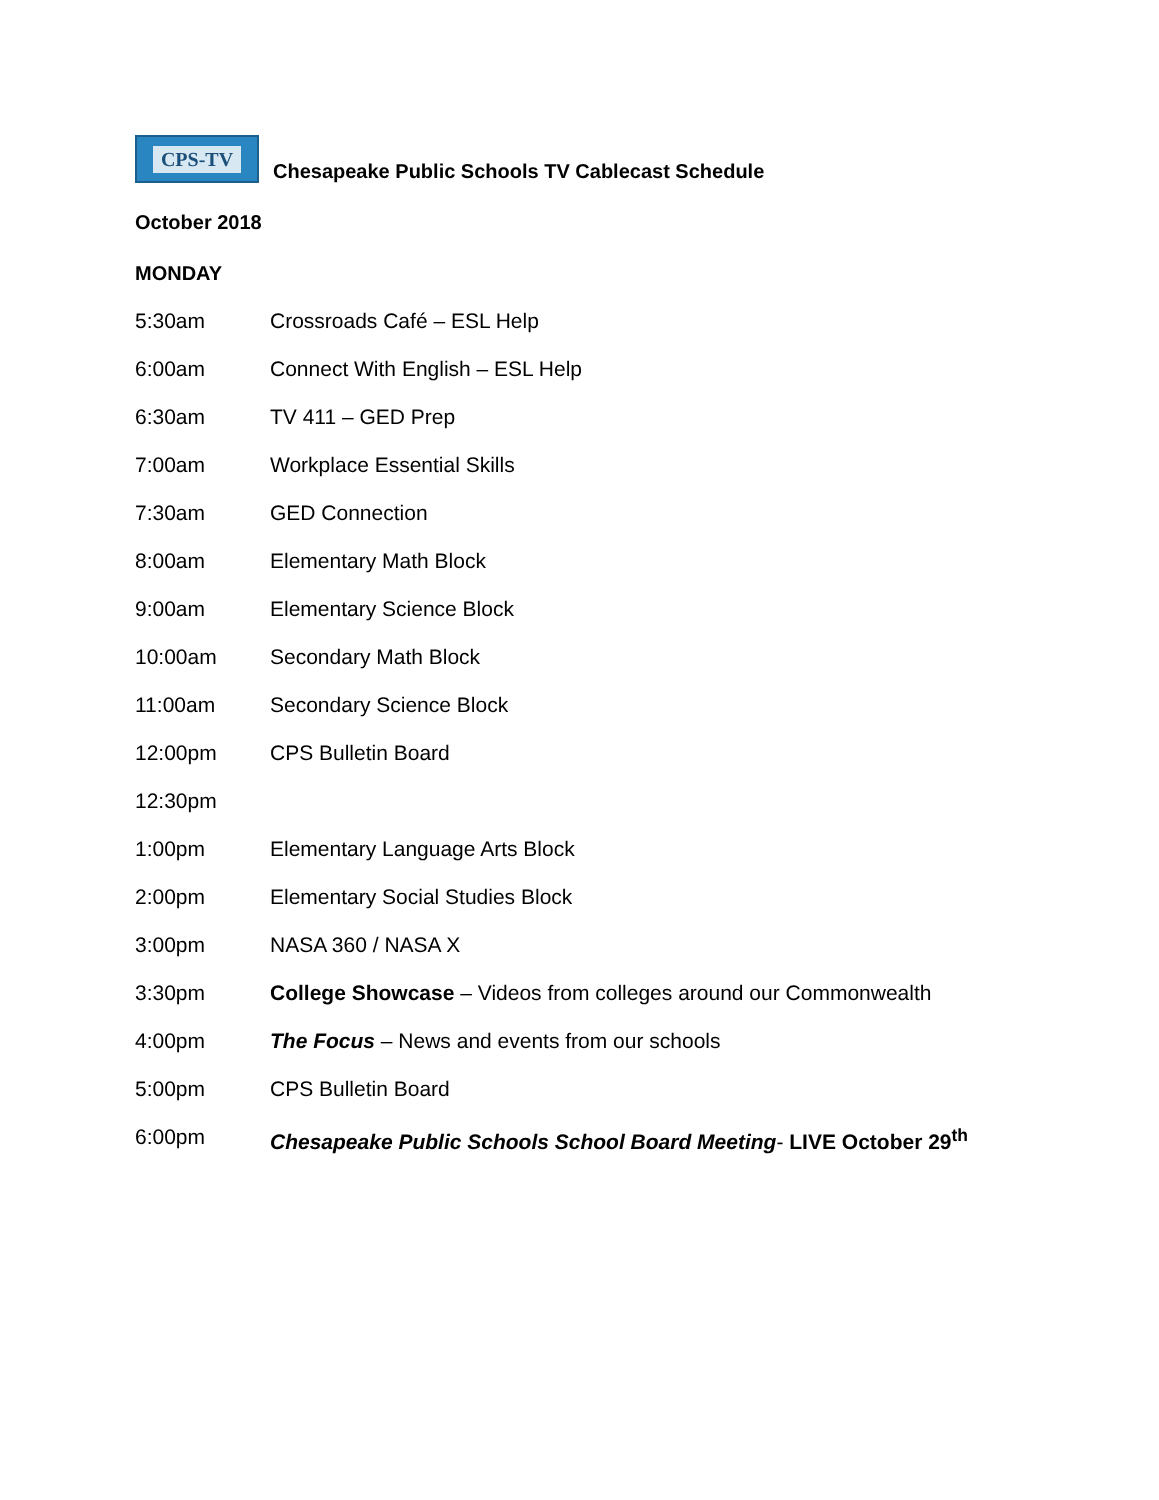CPS-TV
Chesapeake Public Schools TV Cablecast Schedule
October 2018
MONDAY
5:30am Crossroads Café – ESL Help
6:00am Connect With English – ESL Help
6:30am TV 411 – GED Prep
7:00am Workplace Essential Skills
7:30am GED Connection
8:00am Elementary Math Block
9:00am Elementary Science Block
10:00am Secondary Math Block
11:00am Secondary Science Block
12:00pm CPS Bulletin Board
12:30pm
1:00pm Elementary Language Arts Block
2:00pm Elementary Social Studies Block
3:00pm NASA 360 / NASA X
3:30pm College Showcase – Videos from colleges around our Commonwealth
4:00pm The Focus – News and events from our schools
5:00pm CPS Bulletin Board
6:00pm Chesapeake Public Schools School Board Meeting- LIVE October 29<sup>th</sup>